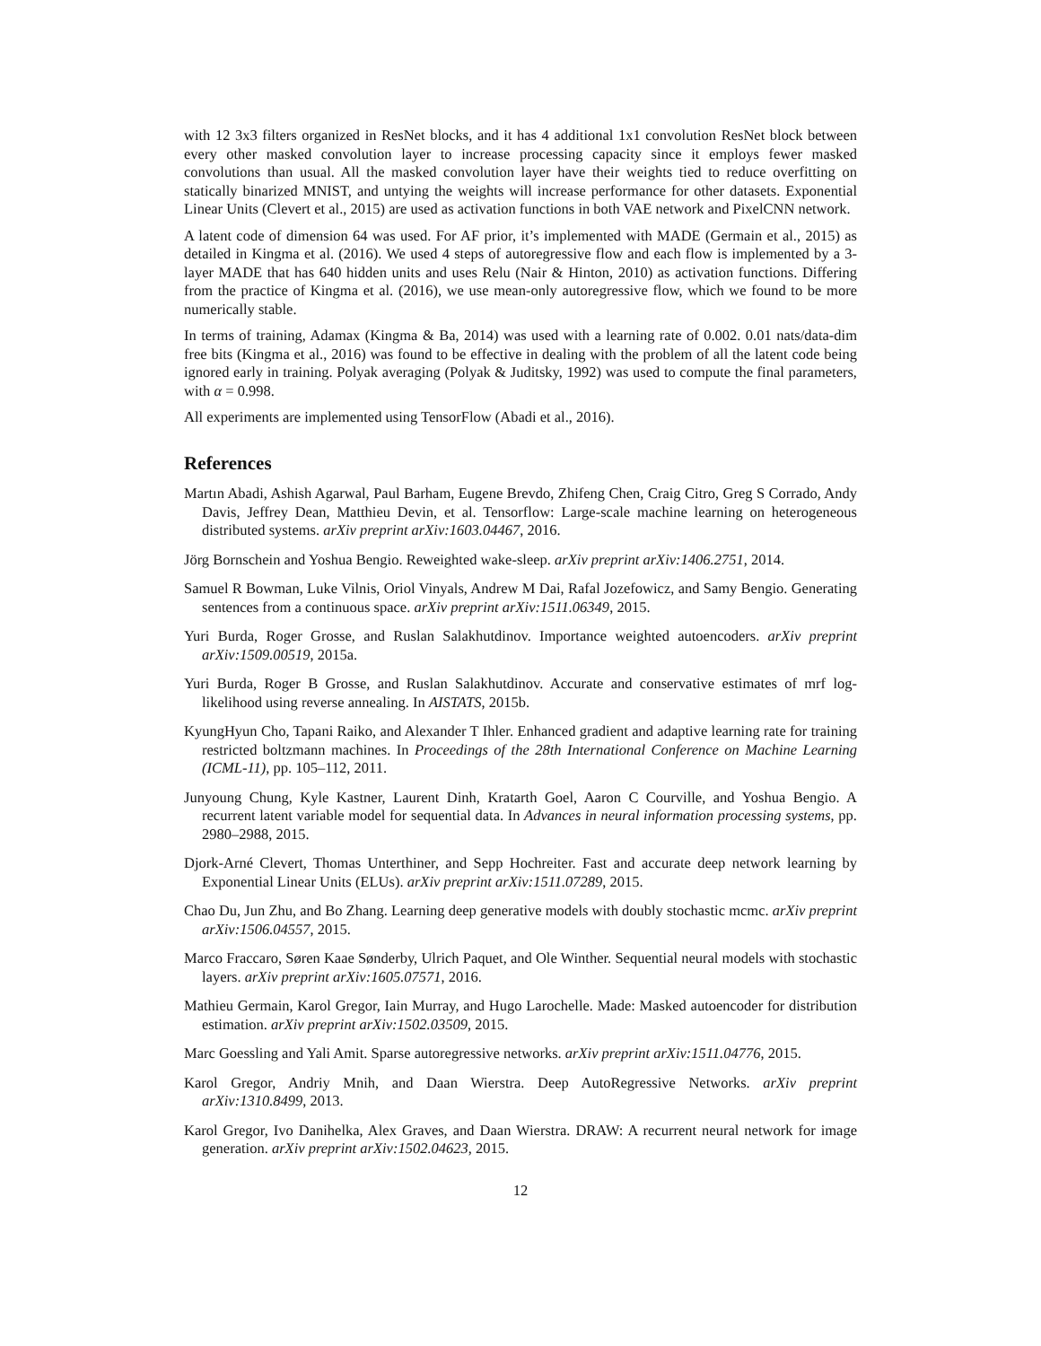with 12 3x3 filters organized in ResNet blocks, and it has 4 additional 1x1 convolution ResNet block between every other masked convolution layer to increase processing capacity since it employs fewer masked convolutions than usual. All the masked convolution layer have their weights tied to reduce overfitting on statically binarized MNIST, and untying the weights will increase performance for other datasets. Exponential Linear Units (Clevert et al., 2015) are used as activation functions in both VAE network and PixelCNN network.
A latent code of dimension 64 was used. For AF prior, it’s implemented with MADE (Germain et al., 2015) as detailed in Kingma et al. (2016). We used 4 steps of autoregressive flow and each flow is implemented by a 3-layer MADE that has 640 hidden units and uses Relu (Nair & Hinton, 2010) as activation functions. Differing from the practice of Kingma et al. (2016), we use mean-only autoregressive flow, which we found to be more numerically stable.
In terms of training, Adamax (Kingma & Ba, 2014) was used with a learning rate of 0.002. 0.01 nats/data-dim free bits (Kingma et al., 2016) was found to be effective in dealing with the problem of all the latent code being ignored early in training. Polyak averaging (Polyak & Juditsky, 1992) was used to compute the final parameters, with α = 0.998.
All experiments are implemented using TensorFlow (Abadi et al., 2016).
References
Martın Abadi, Ashish Agarwal, Paul Barham, Eugene Brevdo, Zhifeng Chen, Craig Citro, Greg S Corrado, Andy Davis, Jeffrey Dean, Matthieu Devin, et al. Tensorflow: Large-scale machine learning on heterogeneous distributed systems. arXiv preprint arXiv:1603.04467, 2016.
Jörg Bornschein and Yoshua Bengio. Reweighted wake-sleep. arXiv preprint arXiv:1406.2751, 2014.
Samuel R Bowman, Luke Vilnis, Oriol Vinyals, Andrew M Dai, Rafal Jozefowicz, and Samy Bengio. Generating sentences from a continuous space. arXiv preprint arXiv:1511.06349, 2015.
Yuri Burda, Roger Grosse, and Ruslan Salakhutdinov. Importance weighted autoencoders. arXiv preprint arXiv:1509.00519, 2015a.
Yuri Burda, Roger B Grosse, and Ruslan Salakhutdinov. Accurate and conservative estimates of mrf log-likelihood using reverse annealing. In AISTATS, 2015b.
KyungHyun Cho, Tapani Raiko, and Alexander T Ihler. Enhanced gradient and adaptive learning rate for training restricted boltzmann machines. In Proceedings of the 28th International Conference on Machine Learning (ICML-11), pp. 105–112, 2011.
Junyoung Chung, Kyle Kastner, Laurent Dinh, Kratarth Goel, Aaron C Courville, and Yoshua Bengio. A recurrent latent variable model for sequential data. In Advances in neural information processing systems, pp. 2980–2988, 2015.
Djork-Arné Clevert, Thomas Unterthiner, and Sepp Hochreiter. Fast and accurate deep network learning by Exponential Linear Units (ELUs). arXiv preprint arXiv:1511.07289, 2015.
Chao Du, Jun Zhu, and Bo Zhang. Learning deep generative models with doubly stochastic mcmc. arXiv preprint arXiv:1506.04557, 2015.
Marco Fraccaro, Søren Kaae Sønderby, Ulrich Paquet, and Ole Winther. Sequential neural models with stochastic layers. arXiv preprint arXiv:1605.07571, 2016.
Mathieu Germain, Karol Gregor, Iain Murray, and Hugo Larochelle. Made: Masked autoencoder for distribution estimation. arXiv preprint arXiv:1502.03509, 2015.
Marc Goessling and Yali Amit. Sparse autoregressive networks. arXiv preprint arXiv:1511.04776, 2015.
Karol Gregor, Andriy Mnih, and Daan Wierstra. Deep AutoRegressive Networks. arXiv preprint arXiv:1310.8499, 2013.
Karol Gregor, Ivo Danihelka, Alex Graves, and Daan Wierstra. DRAW: A recurrent neural network for image generation. arXiv preprint arXiv:1502.04623, 2015.
12